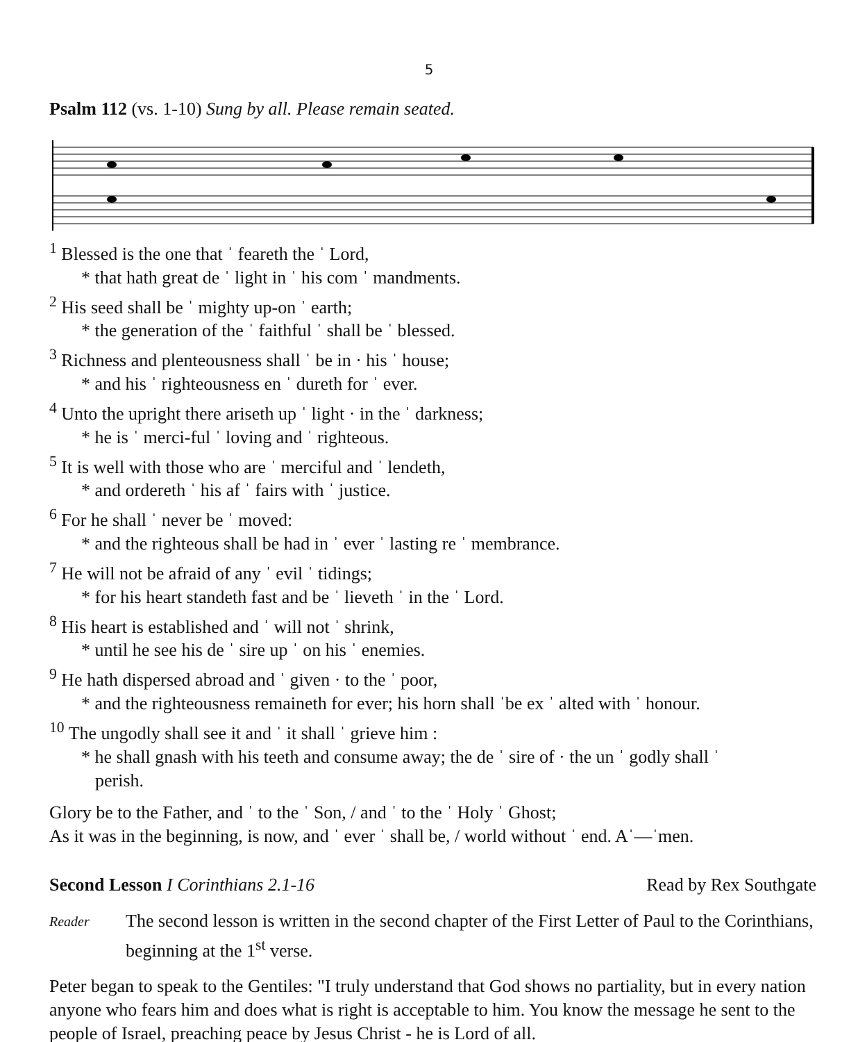5
Psalm 112 (vs. 1-10) Sung by all. Please remain seated.
<sup>1</sup> Blessed is the one that ˈ feareth the ˈ Lord,
* that hath great de ˈ light in ˈ his com ˈ mandments.
<sup>2</sup> His seed shall be ˈ mighty up-on ˈ earth;
* the generation of the ˈ faithful ˈ shall be ˈ blessed.
<sup>3</sup> Richness and plenteousness shall ˈ be in · his ˈ house;
* and his ˈ righteousness en ˈ dureth for ˈ ever.
<sup>4</sup> Unto the upright there ariseth up ˈ light · in the ˈ darkness;
* he is ˈ merci-ful ˈ loving and ˈ righteous.
<sup>5</sup> It is well with those who are ˈ merciful and ˈ lendeth,
* and ordereth ˈ his af ˈ fairs with ˈ justice.
<sup>6</sup> For he shall ˈ never be ˈ moved:
* and the righteous shall be had in ˈ ever ˈ lasting re ˈ membrance.
<sup>7</sup> He will not be afraid of any ˈ evil ˈ tidings;
* for his heart standeth fast and be ˈ lieveth ˈ in the ˈ Lord.
<sup>8</sup> His heart is established and ˈ will not ˈ shrink,
* until he see his de ˈ sire up ˈ on his ˈ enemies.
<sup>9</sup> He hath dispersed abroad and ˈ given · to the ˈ poor,
* and the righteousness remaineth for ever; his horn shall ˈbe ex ˈ alted with ˈ honour.
<sup>10</sup> The ungodly shall see it and ˈ it shall ˈ grieve him :
* he shall gnash with his teeth and consume away; the de ˈ sire of · the un ˈ godly shall ˈ
perish.
Glory be to the Father, and ˈ to the ˈ Son, / and ˈ to the ˈ Holy ˈ Ghost;
As it was in the beginning, is now, and ˈ ever ˈ shall be, / world without ˈ end. Aˈ—ˈmen.
Second Lesson I Corinthians 2.1-16 Read by Rex Southgate
Reader
The second lesson is written in the second chapter of the First Letter of Paul to the Corinthians, beginning at the 1<sup>st</sup> verse.
Peter began to speak to the Gentiles: "I truly understand that God shows no partiality, but in every nation anyone who fears him and does what is right is acceptable to him. You know the message he sent to the people of Israel, preaching peace by Jesus Christ - he is Lord of all.